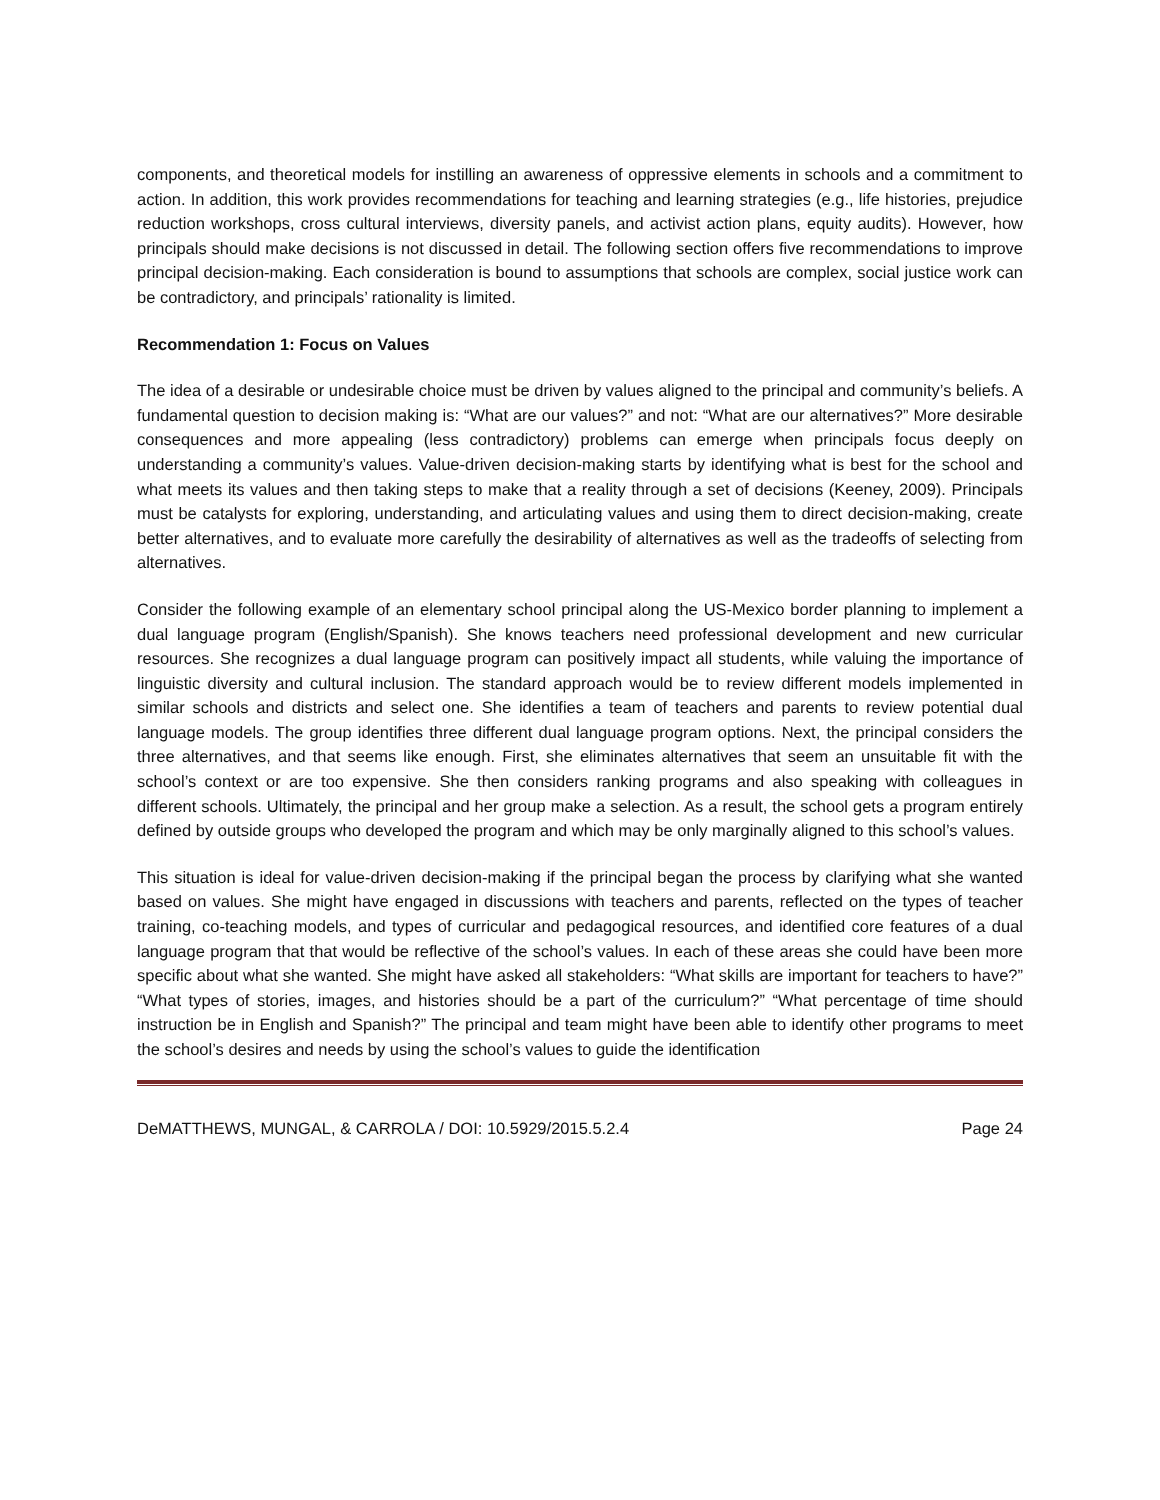components, and theoretical models for instilling an awareness of oppressive elements in schools and a commitment to action. In addition, this work provides recommendations for teaching and learning strategies (e.g., life histories, prejudice reduction workshops, cross cultural interviews, diversity panels, and activist action plans, equity audits). However, how principals should make decisions is not discussed in detail. The following section offers five recommendations to improve principal decision-making. Each consideration is bound to assumptions that schools are complex, social justice work can be contradictory, and principals’ rationality is limited.
Recommendation 1: Focus on Values
The idea of a desirable or undesirable choice must be driven by values aligned to the principal and community’s beliefs. A fundamental question to decision making is: “What are our values?” and not: “What are our alternatives?” More desirable consequences and more appealing (less contradictory) problems can emerge when principals focus deeply on understanding a community’s values. Value-driven decision-making starts by identifying what is best for the school and what meets its values and then taking steps to make that a reality through a set of decisions (Keeney, 2009). Principals must be catalysts for exploring, understanding, and articulating values and using them to direct decision-making, create better alternatives, and to evaluate more carefully the desirability of alternatives as well as the tradeoffs of selecting from alternatives.
Consider the following example of an elementary school principal along the US-Mexico border planning to implement a dual language program (English/Spanish). She knows teachers need professional development and new curricular resources. She recognizes a dual language program can positively impact all students, while valuing the importance of linguistic diversity and cultural inclusion. The standard approach would be to review different models implemented in similar schools and districts and select one. She identifies a team of teachers and parents to review potential dual language models. The group identifies three different dual language program options. Next, the principal considers the three alternatives, and that seems like enough. First, she eliminates alternatives that seem an unsuitable fit with the school’s context or are too expensive. She then considers ranking programs and also speaking with colleagues in different schools. Ultimately, the principal and her group make a selection. As a result, the school gets a program entirely defined by outside groups who developed the program and which may be only marginally aligned to this school’s values.
This situation is ideal for value-driven decision-making if the principal began the process by clarifying what she wanted based on values. She might have engaged in discussions with teachers and parents, reflected on the types of teacher training, co-teaching models, and types of curricular and pedagogical resources, and identified core features of a dual language program that that would be reflective of the school’s values. In each of these areas she could have been more specific about what she wanted. She might have asked all stakeholders: “What skills are important for teachers to have?” “What types of stories, images, and histories should be a part of the curriculum?” “What percentage of time should instruction be in English and Spanish?” The principal and team might have been able to identify other programs to meet the school’s desires and needs by using the school’s values to guide the identification
DeMATTHEWS, MUNGAL, & CARROLA / DOI: 10.5929/2015.5.2.4 Page 24